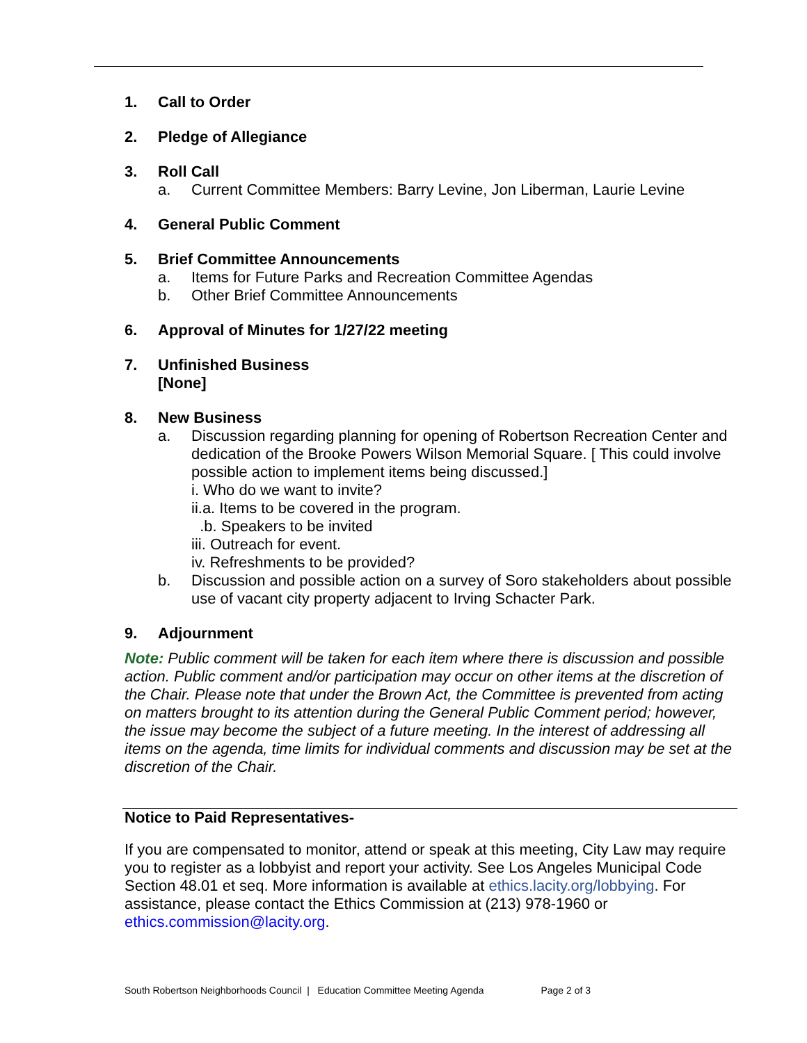1. Call to Order
2. Pledge of Allegiance
3. Roll Call
a. Current Committee Members: Barry Levine, Jon Liberman, Laurie Levine
4. General Public Comment
5. Brief Committee Announcements
a. Items for Future Parks and Recreation Committee Agendas
b. Other Brief Committee Announcements
6. Approval of Minutes for 1/27/22 meeting
7. Unfinished Business
[None]
8. New Business
a. Discussion regarding planning for opening of Robertson Recreation Center and dedication of the Brooke Powers Wilson Memorial Square. [ This could involve possible action to implement items being discussed.]
i. Who do we want to invite?
ii.a. Items to be covered in the program.
.b. Speakers to be invited
iii. Outreach for event.
iv. Refreshments to be provided?
b. Discussion and possible action on a survey of Soro stakeholders about possible use of vacant city property adjacent to Irving Schacter Park.
9. Adjournment
Note: Public comment will be taken for each item where there is discussion and possible action. Public comment and/or participation may occur on other items at the discretion of the Chair. Please note that under the Brown Act, the Committee is prevented from acting on matters brought to its attention during the General Public Comment period; however, the issue may become the subject of a future meeting. In the interest of addressing all items on the agenda, time limits for individual comments and discussion may be set at the discretion of the Chair.
Notice to Paid Representatives-
If you are compensated to monitor, attend or speak at this meeting, City Law may require you to register as a lobbyist and report your activity. See Los Angeles Municipal Code Section 48.01 et seq. More information is available at ethics.lacity.org/lobbying. For assistance, please contact the Ethics Commission at (213) 978-1960 or ethics.commission@lacity.org.
South Robertson Neighborhoods Council | Education Committee Meeting Agenda Page 2 of 3